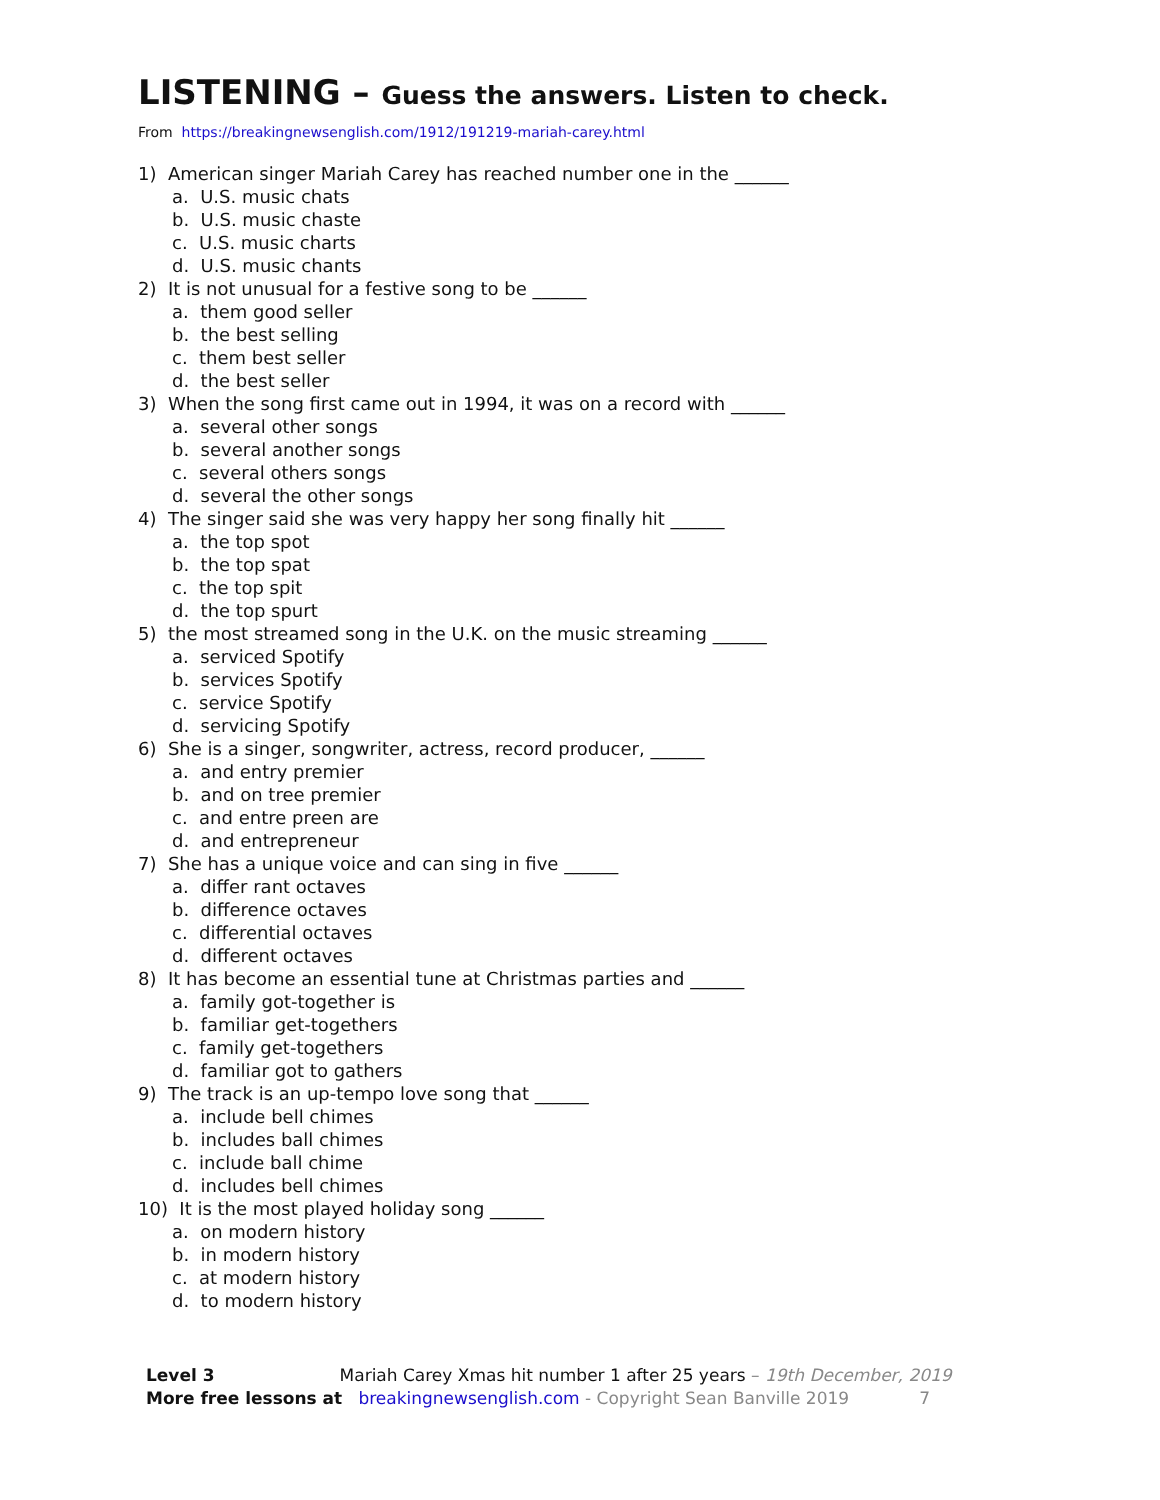LISTENING – Guess the answers. Listen to check.
From https://breakingnewsenglish.com/1912/191219-mariah-carey.html
1) American singer Mariah Carey has reached number one in the ______
a. U.S. music chats
b. U.S. music chaste
c. U.S. music charts
d. U.S. music chants
2) It is not unusual for a festive song to be ______
a. them good seller
b. the best selling
c. them best seller
d. the best seller
3) When the song first came out in 1994, it was on a record with ______
a. several other songs
b. several another songs
c. several others songs
d. several the other songs
4) The singer said she was very happy her song finally hit ______
a. the top spot
b. the top spat
c. the top spit
d. the top spurt
5) the most streamed song in the U.K. on the music streaming ______
a. serviced Spotify
b. services Spotify
c. service Spotify
d. servicing Spotify
6) She is a singer, songwriter, actress, record producer, ______
a. and entry premier
b. and on tree premier
c. and entre preen are
d. and entrepreneur
7) She has a unique voice and can sing in five ______
a. differ rant octaves
b. difference octaves
c. differential octaves
d. different octaves
8) It has become an essential tune at Christmas parties and ______
a. family got-together is
b. familiar get-togethers
c. family get-togethers
d. familiar got to gathers
9) The track is an up-tempo love song that ______
a. include bell chimes
b. includes ball chimes
c. include ball chime
d. includes bell chimes
10) It is the most played holiday song ______
a. on modern history
b. in modern history
c. at modern history
d. to modern history
Level 3 Mariah Carey Xmas hit number 1 after 25 years – 19th December, 2019
More free lessons at breakingnewsenglish.com - Copyright Sean Banville 2019 7